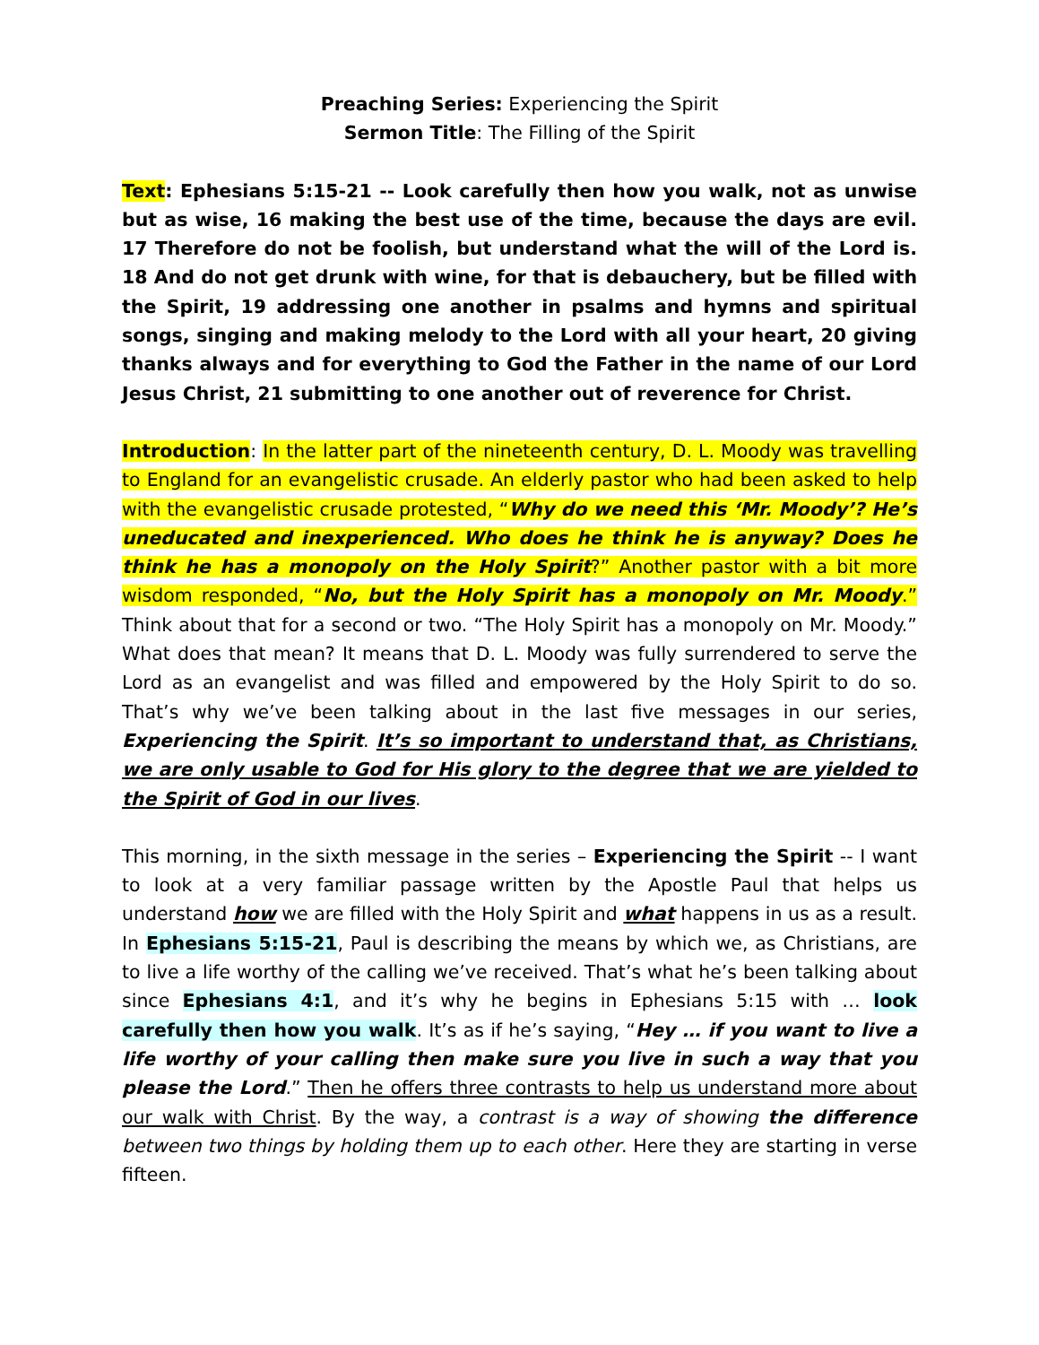Preaching Series: Experiencing the Spirit
Sermon Title: The Filling of the Spirit
Text: Ephesians 5:15-21 -- Look carefully then how you walk, not as unwise but as wise, 16 making the best use of the time, because the days are evil. 17 Therefore do not be foolish, but understand what the will of the Lord is. 18 And do not get drunk with wine, for that is debauchery, but be filled with the Spirit, 19 addressing one another in psalms and hymns and spiritual songs, singing and making melody to the Lord with all your heart, 20 giving thanks always and for everything to God the Father in the name of our Lord Jesus Christ, 21 submitting to one another out of reverence for Christ.
Introduction: In the latter part of the nineteenth century, D. L. Moody was travelling to England for an evangelistic crusade. An elderly pastor who had been asked to help with the evangelistic crusade protested, “Why do we need this ‘Mr. Moody’? He’s uneducated and inexperienced. Who does he think he is anyway? Does he think he has a monopoly on the Holy Spirit?” Another pastor with a bit more wisdom responded, “No, but the Holy Spirit has a monopoly on Mr. Moody.” Think about that for a second or two. “The Holy Spirit has a monopoly on Mr. Moody.” What does that mean? It means that D. L. Moody was fully surrendered to serve the Lord as an evangelist and was filled and empowered by the Holy Spirit to do so. That’s why we’ve been talking about in the last five messages in our series, Experiencing the Spirit. It’s so important to understand that, as Christians, we are only usable to God for His glory to the degree that we are yielded to the Spirit of God in our lives.
This morning, in the sixth message in the series – Experiencing the Spirit -- I want to look at a very familiar passage written by the Apostle Paul that helps us understand how we are filled with the Holy Spirit and what happens in us as a result. In Ephesians 5:15-21, Paul is describing the means by which we, as Christians, are to live a life worthy of the calling we’ve received. That’s what he’s been talking about since Ephesians 4:1, and it’s why he begins in Ephesians 5:15 with … look carefully then how you walk. It’s as if he’s saying, “Hey … if you want to live a life worthy of your calling then make sure you live in such a way that you please the Lord.” Then he offers three contrasts to help us understand more about our walk with Christ. By the way, a contrast is a way of showing the difference between two things by holding them up to each other. Here they are starting in verse fifteen.